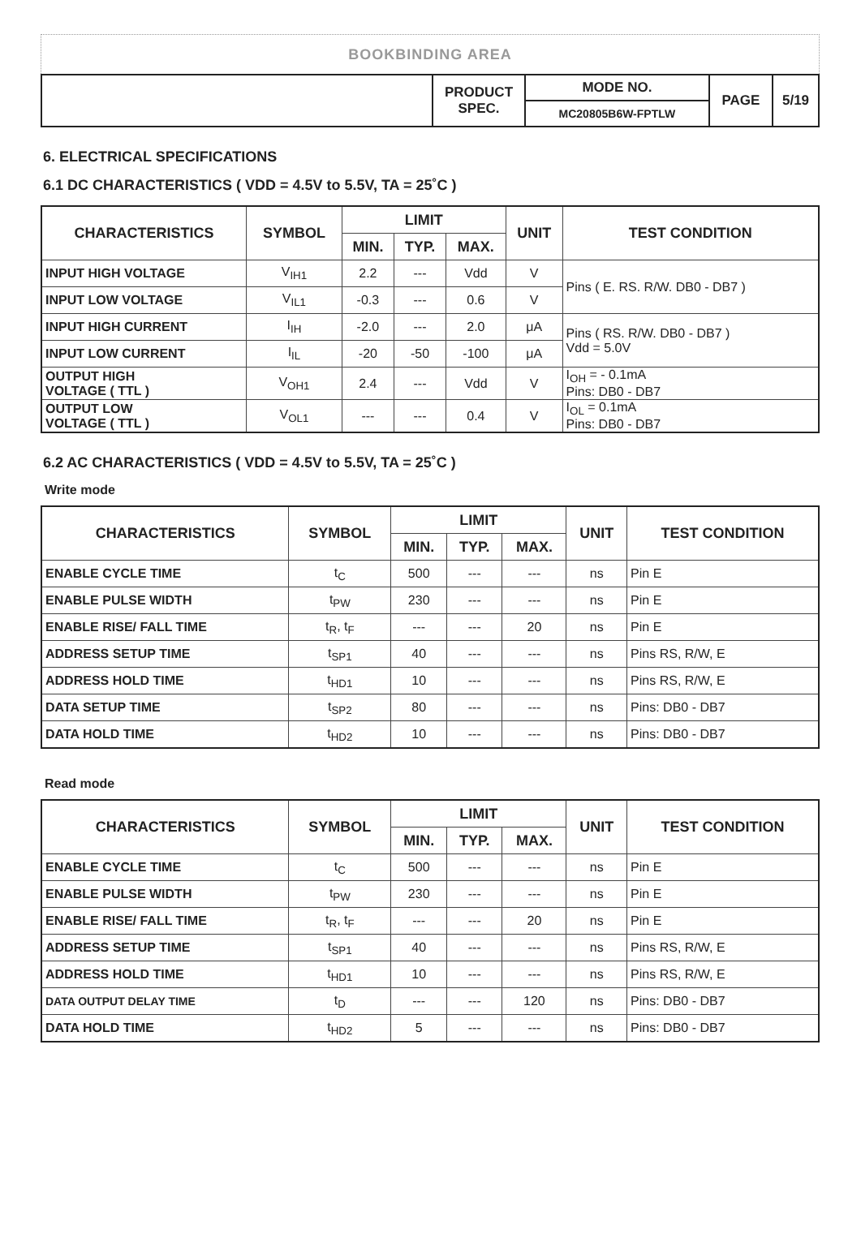BOOKBINDING AREA
| | PRODUCT SPEC. | MODE NO. | PAGE | 5/19 |
| | | MC20805B6W-FPTLW | | |
6. ELECTRICAL SPECIFICATIONS
6.1 DC CHARACTERISTICS ( VDD = 4.5V to 5.5V, TA = 25˚C )
| CHARACTERISTICS | SYMBOL | LIMIT | | | UNIT | TEST CONDITION |
| --- | --- | --- | --- | --- | --- | --- |
| | | MIN. | TYP. | MAX. | | |
| INPUT HIGH VOLTAGE | V<sub>IH1</sub> | 2.2 | --- | Vdd | V | Pins ( E. RS. R/W. DB0 - DB7 ) |
| INPUT LOW VOLTAGE | V<sub>IL1</sub> | -0.3 | --- | 0.6 | V | |
| INPUT HIGH CURRENT | I<sub>IH</sub> | -2.0 | --- | 2.0 | μA | Pins ( RS. R/W. DB0 - DB7 ) Vdd = 5.0V |
| INPUT LOW CURRENT | I<sub>IL</sub> | -20 | -50 | -100 | μA | |
| OUTPUT HIGH VOLTAGE ( TTL ) | V<sub>OH1</sub> | 2.4 | --- | Vdd | V | I<sub>OH</sub> = - 0.1mA Pins: DB0 - DB7 |
| OUTPUT LOW VOLTAGE ( TTL ) | V<sub>OL1</sub> | --- | --- | 0.4 | V | I<sub>OL</sub> = 0.1mA Pins: DB0 - DB7 |
6.2 AC CHARACTERISTICS ( VDD = 4.5V to 5.5V, TA = 25˚C )
Write mode
| CHARACTERISTICS | SYMBOL | LIMIT | | | UNIT | TEST CONDITION |
| --- | --- | --- | --- | --- | --- | --- |
| | | MIN. | TYP. | MAX. | | |
| ENABLE CYCLE TIME | t<sub>C</sub> | 500 | --- | --- | ns | Pin E |
| ENABLE PULSE WIDTH | t<sub>PW</sub> | 230 | --- | --- | ns | Pin E |
| ENABLE RISE/ FALL TIME | t<sub>R</sub>, t<sub>F</sub> | --- | --- | 20 | ns | Pin E |
| ADDRESS SETUP TIME | t<sub>SP1</sub> | 40 | --- | --- | ns | Pins RS, R/W, E |
| ADDRESS HOLD TIME | t<sub>HD1</sub> | 10 | --- | --- | ns | Pins RS, R/W, E |
| DATA SETUP TIME | t<sub>SP2</sub> | 80 | --- | --- | ns | Pins: DB0 - DB7 |
| DATA HOLD TIME | t<sub>HD2</sub> | 10 | --- | --- | ns | Pins: DB0 - DB7 |
Read mode
| CHARACTERISTICS | SYMBOL | LIMIT | | | UNIT | TEST CONDITION |
| --- | --- | --- | --- | --- | --- | --- |
| | | MIN. | TYP. | MAX. | | |
| ENABLE CYCLE TIME | t<sub>C</sub> | 500 | --- | --- | ns | Pin E |
| ENABLE PULSE WIDTH | t<sub>PW</sub> | 230 | --- | --- | ns | Pin E |
| ENABLE RISE/ FALL TIME | t<sub>R</sub>, t<sub>F</sub> | --- | --- | 20 | ns | Pin E |
| ADDRESS SETUP TIME | t<sub>SP1</sub> | 40 | --- | --- | ns | Pins RS, R/W, E |
| ADDRESS HOLD TIME | t<sub>HD1</sub> | 10 | --- | --- | ns | Pins RS, R/W, E |
| DATA OUTPUT DELAY TIME | t<sub>D</sub> | --- | --- | 120 | ns | Pins: DB0 - DB7 |
| DATA HOLD TIME | t<sub>HD2</sub> | 5 | --- | --- | ns | Pins: DB0 - DB7 |